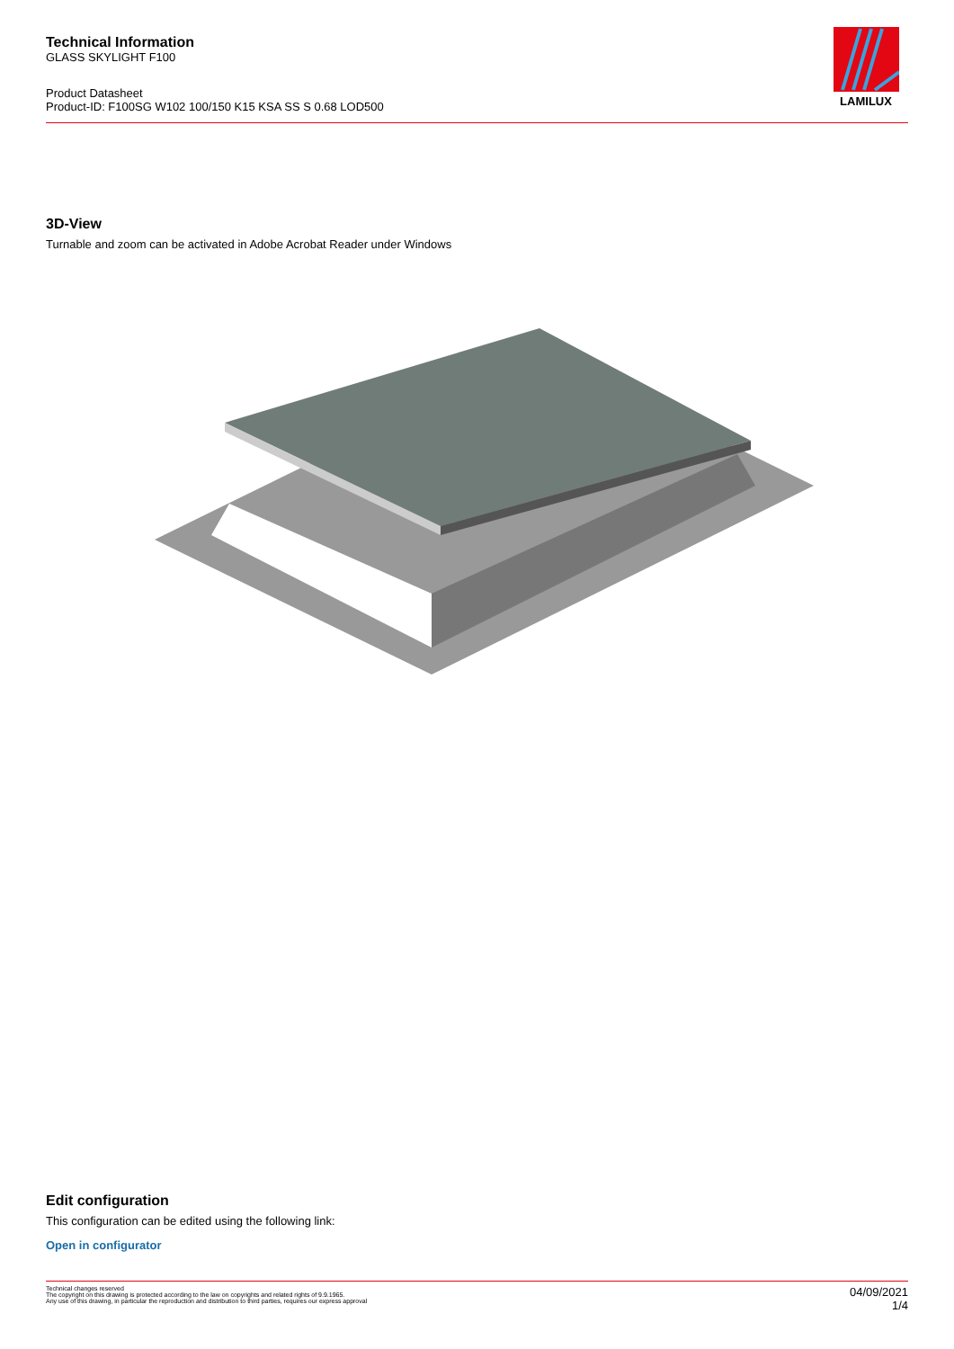Technical Information
GLASS SKYLIGHT F100
Product Datasheet
Product-ID: F100SG W102 100/150 K15 KSA SS S 0.68 LOD500
LAMILUX
3D-View
Turnable and zoom can be activated in Adobe Acrobat Reader under Windows
Edit configuration
This configuration can be edited using the following link:
Open in configurator
Technical changes reserved
The copyright on this drawing is protected according to the law on copyrights and related rights of 9.9.1965.
Any use of this drawing, in particular the reproduction and distribution to third parties, requires our express approval
04/09/2021
1/4